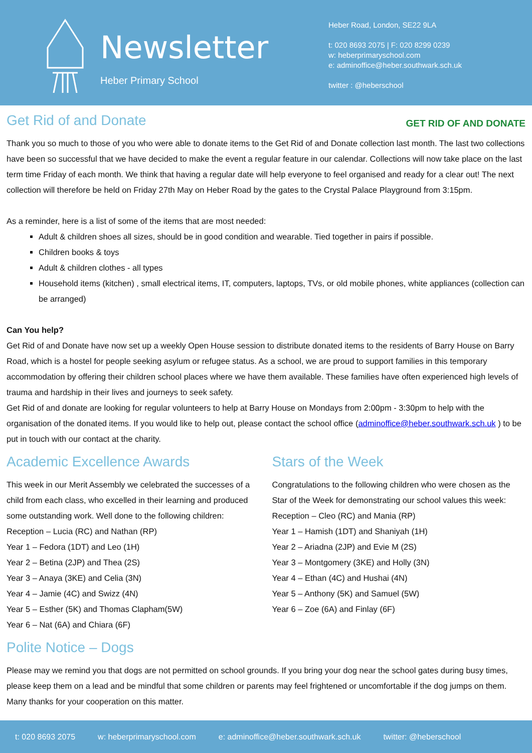Newsletter
Heber Primary School
Heber Road, London, SE22 9LA
t: 020 8693 2075 | F: 020 8299 0239
w: heberprimaryschool.com
e: adminoffice@heber.southwark.sch.uk
twitter : @heberschool
GET RID OF AND DONATE
Get Rid of and Donate
Thank you so much to those of you who were able to donate items to the Get Rid of and Donate collection last month. The last two collections have been so successful that we have decided to make the event a regular feature in our calendar. Collections will now take place on the last term time Friday of each month. We think that having a regular date will help everyone to feel organised and ready for a clear out! The next collection will therefore be held on Friday 27th May on Heber Road by the gates to the Crystal Palace Playground from 3:15pm.
As a reminder, here is a list of some of the items that are most needed:
Adult & children shoes all sizes, should be in good condition and wearable. Tied together in pairs if possible.
Children books & toys
Adult & children clothes - all types
Household items (kitchen) , small electrical items, IT, computers, laptops, TVs, or old mobile phones, white appliances (collection can be arranged)
Can You help?
Get Rid of and Donate have now set up a weekly Open House session to distribute donated items to the residents of Barry House on Barry Road, which is a hostel for people seeking asylum or refugee status. As a school, we are proud to support families in this temporary accommodation by offering their children school places where we have them available. These families have often experienced high levels of trauma and hardship in their lives and journeys to seek safety.
Get Rid of and donate are looking for regular volunteers to help at Barry House on Mondays from 2:00pm - 3:30pm to help with the organisation of the donated items. If you would like to help out, please contact the school office (adminoffice@heber.southwark.sch.uk ) to be put in touch with our contact at the charity.
Academic Excellence Awards
This week in our Merit Assembly we celebrated the successes of a child from each class, who excelled in their learning and produced some outstanding work. Well done to the following children:
Reception – Lucia (RC) and Nathan (RP)
Year 1 – Fedora (1DT) and Leo (1H)
Year 2 – Betina (2JP) and Thea (2S)
Year 3 – Anaya (3KE) and Celia (3N)
Year 4 – Jamie (4C) and Swizz (4N)
Year 5 – Esther (5K) and Thomas Clapham(5W)
Year 6 – Nat (6A) and Chiara (6F)
Stars of the Week
Congratulations to the following children who were chosen as the Star of the Week for demonstrating our school values this week:
Reception – Cleo (RC) and Mania (RP)
Year 1 – Hamish (1DT) and Shaniyah (1H)
Year 2 – Ariadna (2JP) and Evie M (2S)
Year 3 – Montgomery (3KE) and Holly (3N)
Year 4 – Ethan (4C) and Hushai (4N)
Year 5 – Anthony (5K) and Samuel (5W)
Year 6 – Zoe (6A) and Finlay (6F)
Polite Notice – Dogs
Please may we remind you that dogs are not permitted on school grounds. If you bring your dog near the school gates during busy times, please keep them on a lead and be mindful that some children or parents may feel frightened or uncomfortable if the dog jumps on them. Many thanks for your cooperation on this matter.
t: 020 8693 2075 w: heberprimaryschool.com e: adminoffice@heber.southwark.sch.uk twitter: @heberschool